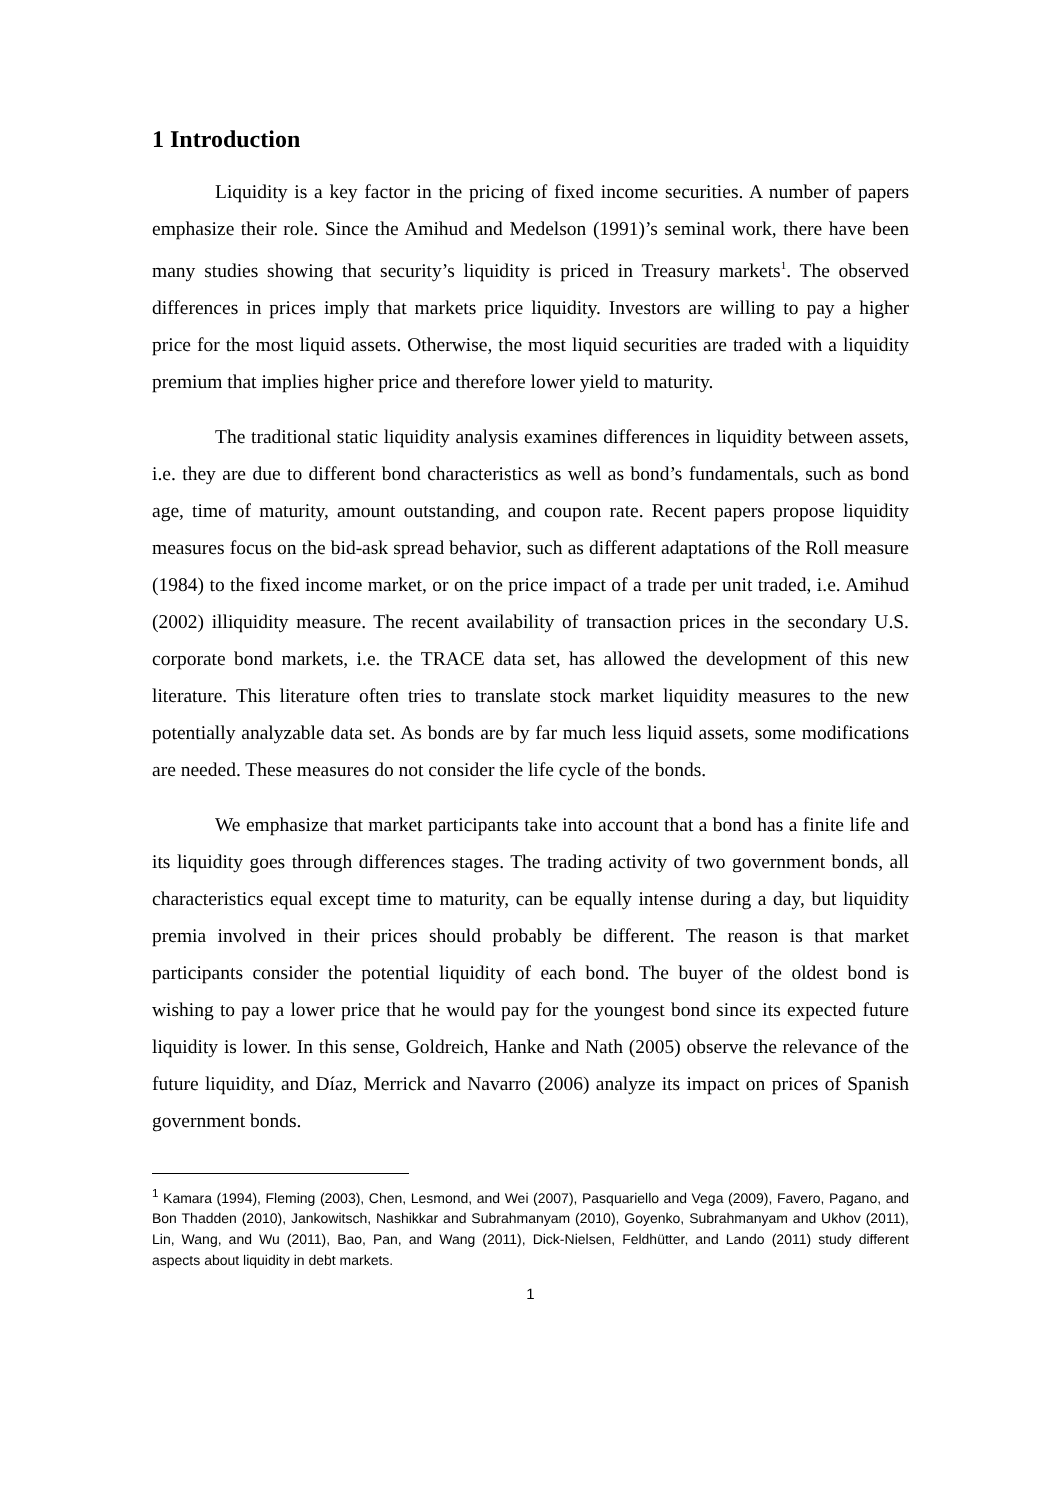1 Introduction
Liquidity is a key factor in the pricing of fixed income securities. A number of papers emphasize their role. Since the Amihud and Medelson (1991)’s seminal work, there have been many studies showing that security’s liquidity is priced in Treasury markets<sup>1</sup>. The observed differences in prices imply that markets price liquidity. Investors are willing to pay a higher price for the most liquid assets. Otherwise, the most liquid securities are traded with a liquidity premium that implies higher price and therefore lower yield to maturity.
The traditional static liquidity analysis examines differences in liquidity between assets, i.e. they are due to different bond characteristics as well as bond’s fundamentals, such as bond age, time of maturity, amount outstanding, and coupon rate. Recent papers propose liquidity measures focus on the bid-ask spread behavior, such as different adaptations of the Roll measure (1984) to the fixed income market, or on the price impact of a trade per unit traded, i.e. Amihud (2002) illiquidity measure. The recent availability of transaction prices in the secondary U.S. corporate bond markets, i.e. the TRACE data set, has allowed the development of this new literature. This literature often tries to translate stock market liquidity measures to the new potentially analyzable data set. As bonds are by far much less liquid assets, some modifications are needed. These measures do not consider the life cycle of the bonds.
We emphasize that market participants take into account that a bond has a finite life and its liquidity goes through differences stages. The trading activity of two government bonds, all characteristics equal except time to maturity, can be equally intense during a day, but liquidity premia involved in their prices should probably be different. The reason is that market participants consider the potential liquidity of each bond. The buyer of the oldest bond is wishing to pay a lower price that he would pay for the youngest bond since its expected future liquidity is lower. In this sense, Goldreich, Hanke and Nath (2005) observe the relevance of the future liquidity, and Díaz, Merrick and Navarro (2006) analyze its impact on prices of Spanish government bonds.
<sup>1</sup> Kamara (1994), Fleming (2003), Chen, Lesmond, and Wei (2007), Pasquariello and Vega (2009), Favero, Pagano, and Bon Thadden (2010), Jankowitsch, Nashikkar and Subrahmanyam (2010), Goyenko, Subrahmanyam and Ukhov (2011), Lin, Wang, and Wu (2011), Bao, Pan, and Wang (2011), Dick-Nielsen, Feldhütter, and Lando (2011) study different aspects about liquidity in debt markets.
1